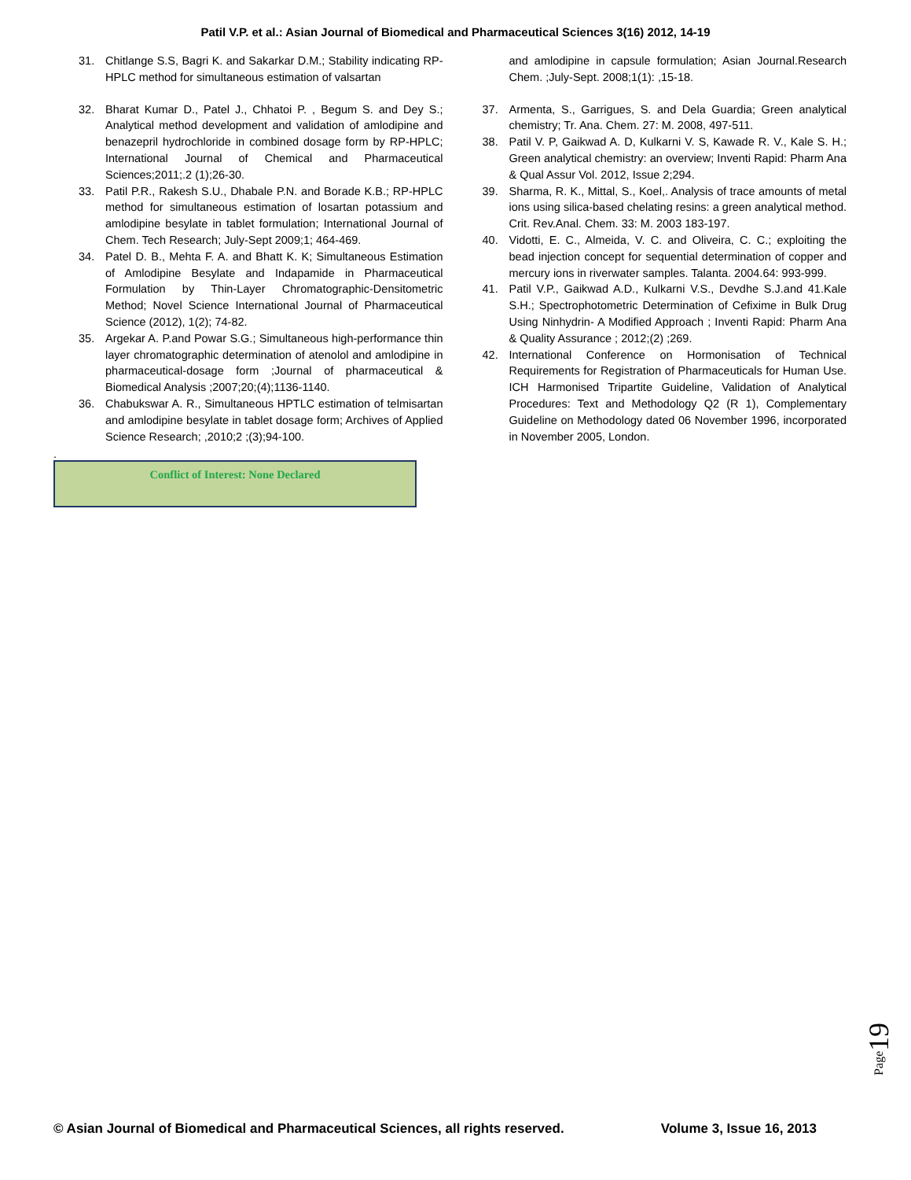Patil V.P. et al.: Asian Journal of Biomedical and Pharmaceutical Sciences 3(16) 2012, 14-19
31. Chitlange S.S, Bagri K. and Sakarkar D.M.; Stability indicating RP- HPLC method for simultaneous estimation of valsartan
32. Bharat Kumar D., Patel J., Chhatoi P. , Begum S. and Dey S.; Analytical method development and validation of amlodipine and benazepril hydrochloride in combined dosage form by RP-HPLC; International Journal of Chemical and Pharmaceutical Sciences;2011;.2 (1);26-30.
33. Patil P.R., Rakesh S.U., Dhabale P.N. and Borade K.B.; RP-HPLC method for simultaneous estimation of losartan potassium and amlodipine besylate in tablet formulation; International Journal of Chem. Tech Research; July-Sept 2009;1; 464-469.
34. Patel D. B., Mehta F. A. and Bhatt K. K; Simultaneous Estimation of Amlodipine Besylate and Indapamide in Pharmaceutical Formulation by Thin-Layer Chromatographic-Densitometric Method; Novel Science International Journal of Pharmaceutical Science (2012), 1(2); 74-82.
35. Argekar A. P.and Powar S.G.; Simultaneous high-performance thin layer chromatographic determination of atenolol and amlodipine in pharmaceutical-dosage form ;Journal of pharmaceutical & Biomedical Analysis ;2007;20;(4);1136-1140.
36. Chabukswar A. R., Simultaneous HPTLC estimation of telmisartan and amlodipine besylate in tablet dosage form; Archives of Applied Science Research; ,2010;2 ;(3);94-100.
and amlodipine in capsule formulation; Asian Journal.Research Chem. ;July-Sept. 2008;1(1): ,15-18.
37. Armenta, S., Garrigues, S. and Dela Guardia; Green analytical chemistry; Tr. Ana. Chem. 27: M. 2008, 497-511.
38. Patil V. P, Gaikwad A. D, Kulkarni V. S, Kawade R. V., Kale S. H.; Green analytical chemistry: an overview; Inventi Rapid: Pharm Ana & Qual Assur Vol. 2012, Issue 2;294.
39. Sharma, R. K., Mittal, S., Koel,. Analysis of trace amounts of metal ions using silica-based chelating resins: a green analytical method. Crit. Rev.Anal. Chem. 33: M. 2003 183-197.
40. Vidotti, E. C., Almeida, V. C. and Oliveira, C. C.; exploiting the bead injection concept for sequential determination of copper and mercury ions in riverwater samples. Talanta. 2004.64: 993-999.
41. Patil V.P., Gaikwad A.D., Kulkarni V.S., Devdhe S.J.and 41.Kale S.H.; Spectrophotometric Determination of Cefixime in Bulk Drug Using Ninhydrin- A Modified Approach ; Inventi Rapid: Pharm Ana & Quality Assurance ; 2012;(2) ;269.
42. International Conference on Hormonisation of Technical Requirements for Registration of Pharmaceuticals for Human Use. ICH Harmonised Tripartite Guideline, Validation of Analytical Procedures: Text and Methodology Q2 (R 1), Complementary Guideline on Methodology dated 06 November 1996, incorporated in November 2005, London.
.
Conflict of Interest: None Declared
Page19
© Asian Journal of Biomedical and Pharmaceutical Sciences, all rights reserved. Volume 3, Issue 16, 2013